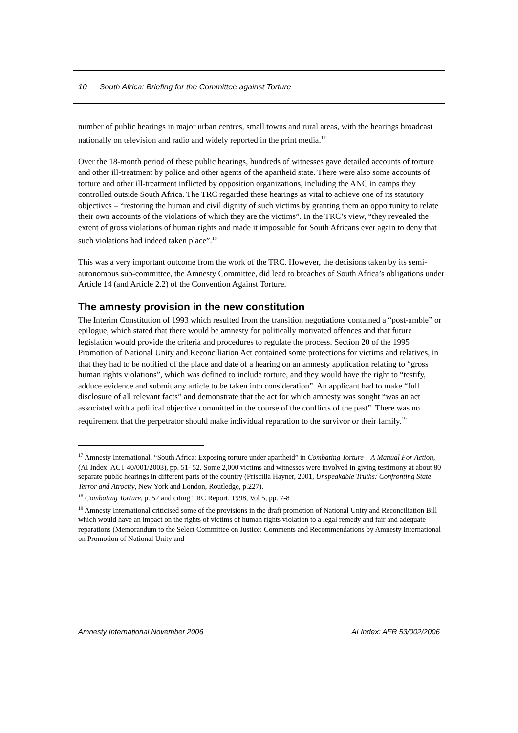10 South Africa: Briefing for the Committee against Torture
number of public hearings in major urban centres, small towns and rural areas, with the hearings broadcast nationally on television and radio and widely reported in the print media.<sup>17</sup>
Over the 18-month period of these public hearings, hundreds of witnesses gave detailed accounts of torture and other ill-treatment by police and other agents of the apartheid state. There were also some accounts of torture and other ill-treatment inflicted by opposition organizations, including the ANC in camps they controlled outside South Africa. The TRC regarded these hearings as vital to achieve one of its statutory objectives – “restoring the human and civil dignity of such victims by granting them an opportunity to relate their own accounts of the violations of which they are the victims”. In the TRC’s view, “they revealed the extent of gross violations of human rights and made it impossible for South Africans ever again to deny that such violations had indeed taken place”.<sup>18</sup>
This was a very important outcome from the work of the TRC. However, the decisions taken by its semi-autonomous sub-committee, the Amnesty Committee, did lead to breaches of South Africa’s obligations under Article 14 (and Article 2.2) of the Convention Against Torture.
The amnesty provision in the new constitution
The Interim Constitution of 1993 which resulted from the transition negotiations contained a “post-amble” or epilogue, which stated that there would be amnesty for politically motivated offences and that future legislation would provide the criteria and procedures to regulate the process. Section 20 of the 1995 Promotion of National Unity and Reconciliation Act contained some protections for victims and relatives, in that they had to be notified of the place and date of a hearing on an amnesty application relating to “gross human rights violations”, which was defined to include torture, and they would have the right to “testify, adduce evidence and submit any article to be taken into consideration”. An applicant had to make “full disclosure of all relevant facts” and demonstrate that the act for which amnesty was sought “was an act associated with a political objective committed in the course of the conflicts of the past”. There was no requirement that the perpetrator should make individual reparation to the survivor or their family.<sup>19</sup>
<sup>17</sup> Amnesty International, “South Africa: Exposing torture under apartheid” in Combating Torture – A Manual For Action, (AI Index: ACT 40/001/2003), pp. 51- 52. Some 2,000 victims and witnesses were involved in giving testimony at about 80 separate public hearings in different parts of the country (Priscilla Hayner, 2001, Unspeakable Truths: Confronting State Terror and Atrocity, New York and London, Routledge, p.227).
<sup>18</sup> Combating Torture, p. 52 and citing TRC Report, 1998, Vol 5, pp. 7-8
<sup>19</sup> Amnesty International criticised some of the provisions in the draft promotion of National Unity and Reconciliation Bill which would have an impact on the rights of victims of human rights violation to a legal remedy and fair and adequate reparations (Memorandum to the Select Committee on Justice: Comments and Recommendations by Amnesty International on Promotion of National Unity and
Amnesty International November 2006 AI Index: AFR 53/002/2006